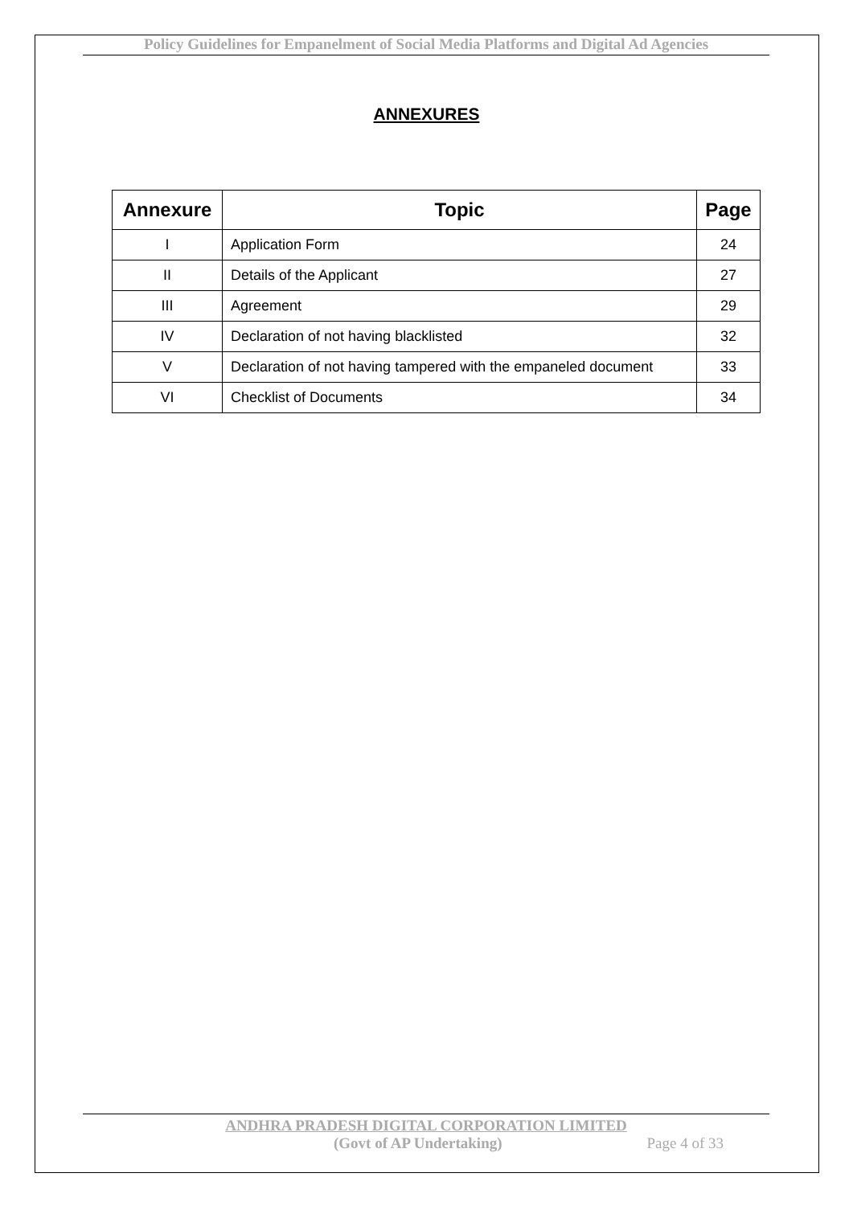Policy Guidelines for Empanelment of Social Media Platforms and Digital Ad Agencies
ANNEXURES
| Annexure | Topic | Page |
| --- | --- | --- |
| I | Application Form | 24 |
| II | Details of the Applicant | 27 |
| III | Agreement | 29 |
| IV | Declaration of not having blacklisted | 32 |
| V | Declaration of not having tampered with the empaneled document | 33 |
| VI | Checklist of Documents | 34 |
ANDHRA PRADESH DIGITAL CORPORATION LIMITED
(Govt of AP Undertaking) Page 4 of 33